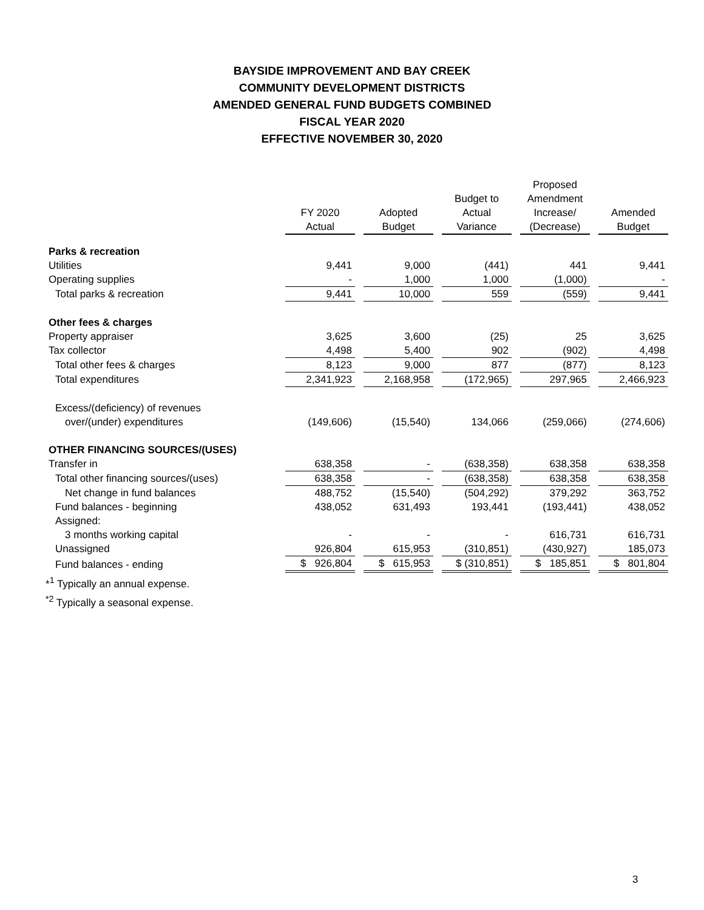BAYSIDE IMPROVEMENT AND BAY CREEK
COMMUNITY DEVELOPMENT DISTRICTS
AMENDED GENERAL FUND BUDGETS COMBINED
FISCAL YEAR 2020
EFFECTIVE NOVEMBER 30, 2020
| | FY 2020 Actual | | Adopted Budget | | Budget to Actual Variance | | Proposed Amendment Increase/ (Decrease) | | Amended Budget |
| --- | --- | --- | --- | --- | --- | --- | --- | --- | --- |
| Parks & recreation | | | | | | | | | |
| Utilities | 9,441 | | 9,000 | | (441) | | 441 | | 9,441 |
| Operating supplies | - | | 1,000 | | 1,000 | | (1,000) | | - |
| Total parks & recreation | 9,441 | | 10,000 | | 559 | | (559) | | 9,441 |
| Other fees & charges | | | | | | | | | |
| Property appraiser | 3,625 | | 3,600 | | (25) | | 25 | | 3,625 |
| Tax collector | 4,498 | | 5,400 | | 902 | | (902) | | 4,498 |
| Total other fees & charges | 8,123 | | 9,000 | | 877 | | (877) | | 8,123 |
| Total expenditures | 2,341,923 | | 2,168,958 | | (172,965) | | 297,965 | | 2,466,923 |
| Excess/(deficiency) of revenues | | | | | | | | | |
| over/(under) expenditures | (149,606) | | (15,540) | | 134,066 | | (259,066) | | (274,606) |
| OTHER FINANCING SOURCES/(USES) | | | | | | | | | |
| Transfer in | 638,358 | | - | | (638,358) | | 638,358 | | 638,358 |
| Total other financing sources/(uses) | 638,358 | | - | | (638,358) | | 638,358 | | 638,358 |
| Net change in fund balances | 488,752 | | (15,540) | | (504,292) | | 379,292 | | 363,752 |
| Fund balances - beginning | 438,052 | | 631,493 | | 193,441 | | (193,441) | | 438,052 |
| Assigned: | | | | | | | | | |
| 3 months working capital | - | | - | | - | | 616,731 | | 616,731 |
| Unassigned | 926,804 | | 615,953 | | (310,851) | | (430,927) | | 185,073 |
| Fund balances - ending | $ 926,804 | | $ 615,953 | | $ (310,851) | | $ 185,851 | | $ 801,804 |
*<sup>1</sup> Typically an annual expense.
<sup>*2</sup> Typically a seasonal expense.
3